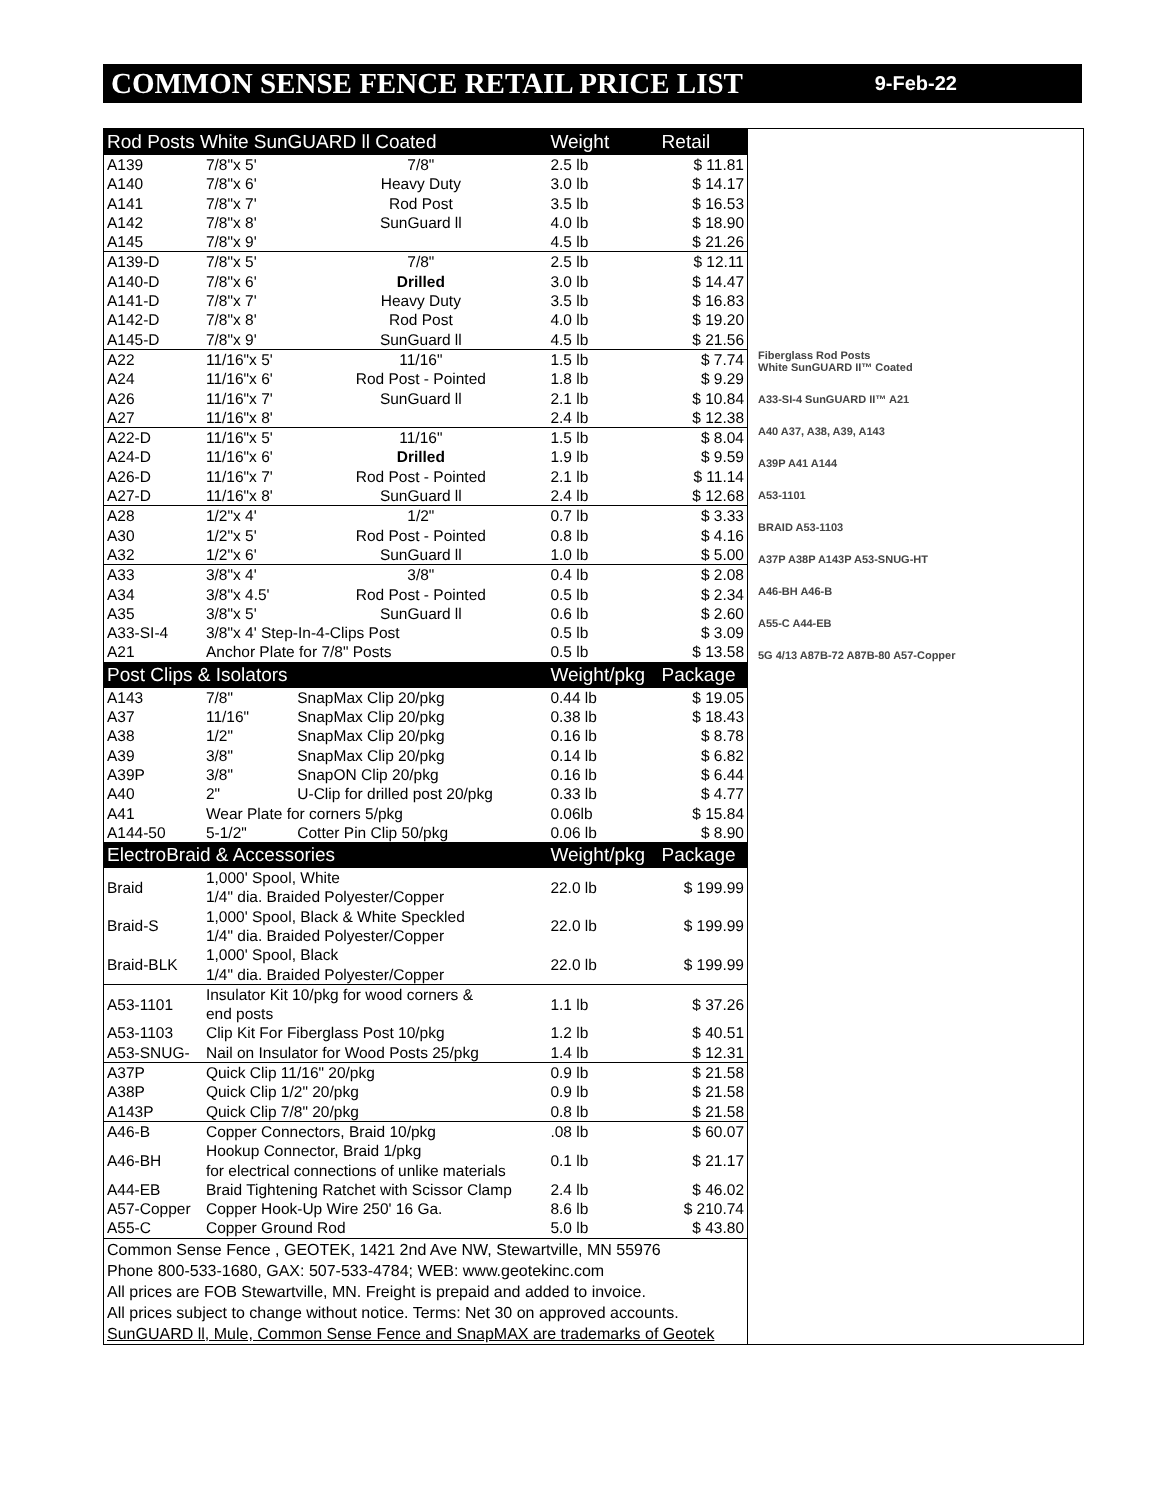COMMON SENSE FENCE RETAIL PRICE LIST
9-Feb-22
| Rod Posts White SunGUARD ll Coated | | | Weight | Retail |
| --- | --- | --- | --- | --- |
| A139 | 7/8"x 5' | 7/8" | 2.5 lb | $ 11.81 |
| A140 | 7/8"x 6' | Heavy Duty | 3.0 lb | $ 14.17 |
| A141 | 7/8"x 7' | Rod Post | 3.5 lb | $ 16.53 |
| A142 | 7/8"x 8' | SunGuard ll | 4.0 lb | $ 18.90 |
| A145 | 7/8"x 9' | | 4.5 lb | $ 21.26 |
| A139-D | 7/8"x 5' | 7/8" | 2.5 lb | $ 12.11 |
| A140-D | 7/8"x 6' | Drilled | 3.0 lb | $ 14.47 |
| A141-D | 7/8"x 7' | Heavy Duty | 3.5 lb | $ 16.83 |
| A142-D | 7/8"x 8' | Rod Post | 4.0 lb | $ 19.20 |
| A145-D | 7/8"x 9' | SunGuard ll | 4.5 lb | $ 21.56 |
| A22 | 11/16"x 5' | 11/16" | 1.5 lb | $ 7.74 |
| A24 | 11/16"x 6' | Rod Post - Pointed | 1.8 lb | $ 9.29 |
| A26 | 11/16"x 7' | SunGuard ll | 2.1 lb | $ 10.84 |
| A27 | 11/16"x 8' | | 2.4 lb | $ 12.38 |
| A22-D | 11/16"x 5' | 11/16" | 1.5 lb | $ 8.04 |
| A24-D | 11/16"x 6' | Drilled | 1.9 lb | $ 9.59 |
| A26-D | 11/16"x 7' | Rod Post - Pointed | 2.1 lb | $ 11.14 |
| A27-D | 11/16"x 8' | SunGuard ll | 2.4 lb | $ 12.68 |
| A28 | 1/2"x 4' | 1/2" | 0.7 lb | $ 3.33 |
| A30 | 1/2"x 5' | Rod Post - Pointed | 0.8 lb | $ 4.16 |
| A32 | 1/2"x 6' | SunGuard ll | 1.0 lb | $ 5.00 |
| A33 | 3/8"x 4' | 3/8" | 0.4 lb | $ 2.08 |
| A34 | 3/8"x 4.5' | Rod Post - Pointed | 0.5 lb | $ 2.34 |
| A35 | 3/8"x 5' | SunGuard ll | 0.6 lb | $ 2.60 |
| A33-SI-4 | 3/8"x 4' Step-In-4-Clips Post | | 0.5 lb | $ 3.09 |
| A21 | Anchor Plate for 7/8" Posts | | 0.5 lb | $ 13.58 |
| Post Clips & Isolators | | | Weight/pkg | Package |
| A143 | 7/8" | SnapMax Clip 20/pkg | 0.44 lb | $ 19.05 |
| A37 | 11/16" | SnapMax Clip 20/pkg | 0.38 lb | $ 18.43 |
| A38 | 1/2" | SnapMax Clip 20/pkg | 0.16 lb | $ 8.78 |
| A39 | 3/8" | SnapMax Clip 20/pkg | 0.14 lb | $ 6.82 |
| A39P | 3/8" | SnapON Clip 20/pkg | 0.16 lb | $ 6.44 |
| A40 | 2" | U-Clip for drilled post 20/pkg | 0.33 lb | $ 4.77 |
| A41 | Wear Plate for corners 5/pkg | | 0.06lb | $ 15.84 |
| A144-50 | 5-1/2" | Cotter Pin Clip 50/pkg | 0.06 lb | $ 8.90 |
| ElectroBraid & Accessories | | | Weight/pkg | Package |
| Braid | 1,000' Spool, White 1/4" dia. Braided Polyester/Copper | | 22.0 lb | $ 199.99 |
| Braid-S | 1,000' Spool, Black & White Speckled 1/4" dia. Braided Polyester/Copper | | 22.0 lb | $ 199.99 |
| Braid-BLK | 1,000' Spool, Black 1/4" dia. Braided Polyester/Copper | | 22.0 lb | $ 199.99 |
| A53-1101 | Insulator Kit 10/pkg for wood corners & end posts | | 1.1 lb | $ 37.26 |
| A53-1103 | Clip Kit For Fiberglass Post 10/pkg | | 1.2 lb | $ 40.51 |
| A53-SNUG- | Nail on Insulator for Wood Posts 25/pkg | | 1.4 lb | $ 12.31 |
| A37P | Quick Clip 11/16" 20/pkg | | 0.9 lb | $ 21.58 |
| A38P | Quick Clip 1/2" 20/pkg | | 0.9 lb | $ 21.58 |
| A143P | Quick Clip 7/8" 20/pkg | | 0.8 lb | $ 21.58 |
| A46-B | Copper Connectors, Braid 10/pkg | | .08 lb | $ 60.07 |
| A46-BH | Hookup Connector, Braid 1/pkg for electrical connections of unlike materials | | 0.1 lb | $ 21.17 |
| A44-EB | Braid Tightening Ratchet with Scissor Clamp | | 2.4 lb | $ 46.02 |
| A57-Copper | Copper Hook-Up Wire 250' 16 Ga. | | 8.6 lb | $ 210.74 |
| A55-C | Copper Ground Rod | | 5.0 lb | $ 43.80 |
| Common Sense Fence , GEOTEK, 1421 2nd Ave NW, Stewartville, MN 55976 Phone 800-533-1680, GAX: 507-533-4784; WEB: www.geotekinc.com All prices are FOB Stewartville, MN. Freight is prepaid and added to invoice. All prices subject to change without notice. Terms: Net 30 on approved accounts. SunGUARD ll, Mule, Common Sense Fence and SnapMAX are trademarks of Geotek | | | | |
Fiberglass Rod Posts
White SunGUARD II™ Coated
A33-SI-4 SunGUARD II™ A21
A40 A37, A38, A39, A143
A39P A41 A144
A53-1101
BRAID A53-1103
A37P A38P A143P A53-SNUG-HT
A46-BH A46-B
A55-C A44-EB
5G 4/13 A87B-72 A87B-80 A57-Copper